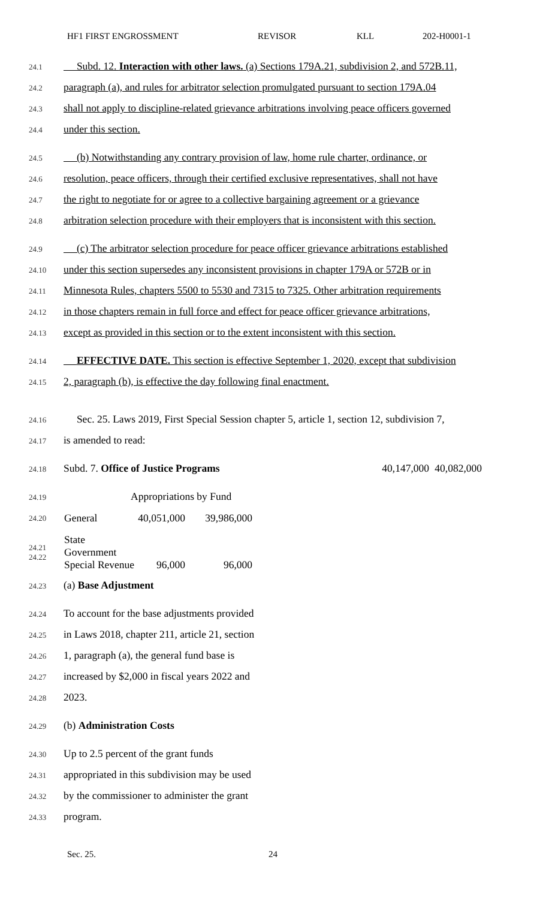HF1 FIRST ENGROSSMENT REVISOR KLL 202-H0001-1
24.1 Subd. 12. Interaction with other laws. (a) Sections 179A.21, subdivision 2, and 572B.11,
24.2 paragraph (a), and rules for arbitrator selection promulgated pursuant to section 179A.04
24.3 shall not apply to discipline-related grievance arbitrations involving peace officers governed
24.4 under this section.
24.5 (b) Notwithstanding any contrary provision of law, home rule charter, ordinance, or
24.6 resolution, peace officers, through their certified exclusive representatives, shall not have
24.7 the right to negotiate for or agree to a collective bargaining agreement or a grievance
24.8 arbitration selection procedure with their employers that is inconsistent with this section.
24.9 (c) The arbitrator selection procedure for peace officer grievance arbitrations established
24.10 under this section supersedes any inconsistent provisions in chapter 179A or 572B or in
24.11 Minnesota Rules, chapters 5500 to 5530 and 7315 to 7325. Other arbitration requirements
24.12 in those chapters remain in full force and effect for peace officer grievance arbitrations,
24.13 except as provided in this section or to the extent inconsistent with this section.
24.14 EFFECTIVE DATE. This section is effective September 1, 2020, except that subdivision
24.15 2, paragraph (b), is effective the day following final enactment.
24.16 Sec. 25. Laws 2019, First Special Session chapter 5, article 1, section 12, subdivision 7,
24.17 is amended to read:
24.18 Subd. 7. Office of Justice Programs 40,147,000 40,082,000
24.19 Appropriations by Fund
| 24.20 | General | 40,051,000 | 39,986,000 |
| 24.21 24.22 | State Government Special Revenue | 96,000 | 96,000 |
24.23 (a) Base Adjustment
24.24 To account for the base adjustments provided
24.25 in Laws 2018, chapter 211, article 21, section
24.26 1, paragraph (a), the general fund base is
24.27 increased by $2,000 in fiscal years 2022 and
24.28 2023.
24.29 (b) Administration Costs
24.30 Up to 2.5 percent of the grant funds
24.31 appropriated in this subdivision may be used
24.32 by the commissioner to administer the grant
24.33 program.
Sec. 25. 24